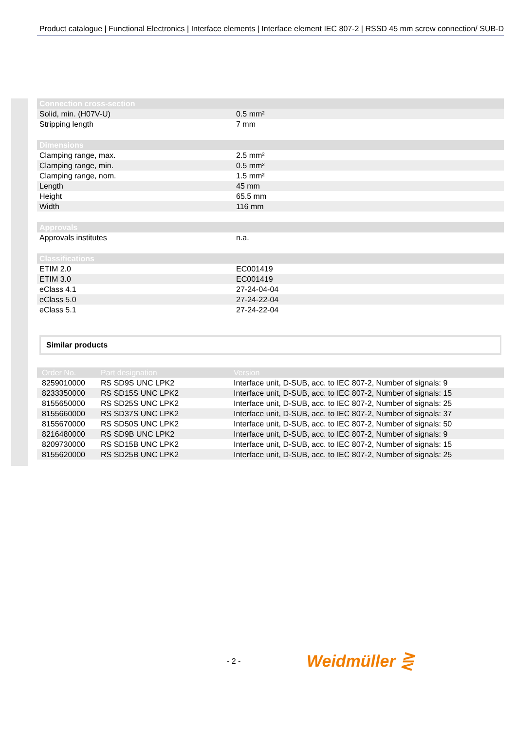Product catalogue | Functional Electronics | Interface elements | Interface element IEC 807-2 | RSSD 45 mm screw connection/ SUB-D
| Connection cross-section | |
| --- | --- |
| Solid, min. (H07V-U) | 0.5 mm² |
| Stripping length | 7 mm |
| Dimensions | |
| Clamping range, max. | 2.5 mm² |
| Clamping range, min. | 0.5 mm² |
| Clamping range, nom. | 1.5 mm² |
| Length | 45 mm |
| Height | 65.5 mm |
| Width | 116 mm |
| Approvals | |
| Approvals institutes | n.a. |
| Classifications | |
| ETIM 2.0 | EC001419 |
| ETIM 3.0 | EC001419 |
| eClass 4.1 | 27-24-04-04 |
| eClass 5.0 | 27-24-22-04 |
| eClass 5.1 | 27-24-22-04 |
Similar products
| Order No. | Part designation | Version |
| --- | --- | --- |
| 8259010000 | RS SD9S UNC LPK2 | Interface unit, D-SUB, acc. to IEC 807-2, Number of signals: 9 |
| 8233350000 | RS SD15S UNC LPK2 | Interface unit, D-SUB, acc. to IEC 807-2, Number of signals: 15 |
| 8155650000 | RS SD25S UNC LPK2 | Interface unit, D-SUB, acc. to IEC 807-2, Number of signals: 25 |
| 8155660000 | RS SD37S UNC LPK2 | Interface unit, D-SUB, acc. to IEC 807-2, Number of signals: 37 |
| 8155670000 | RS SD50S UNC LPK2 | Interface unit, D-SUB, acc. to IEC 807-2, Number of signals: 50 |
| 8216480000 | RS SD9B UNC LPK2 | Interface unit, D-SUB, acc. to IEC 807-2, Number of signals: 9 |
| 8209730000 | RS SD15B UNC LPK2 | Interface unit, D-SUB, acc. to IEC 807-2, Number of signals: 15 |
| 8155620000 | RS SD25B UNC LPK2 | Interface unit, D-SUB, acc. to IEC 807-2, Number of signals: 25 |
- 2 - Weidmüller ⋛